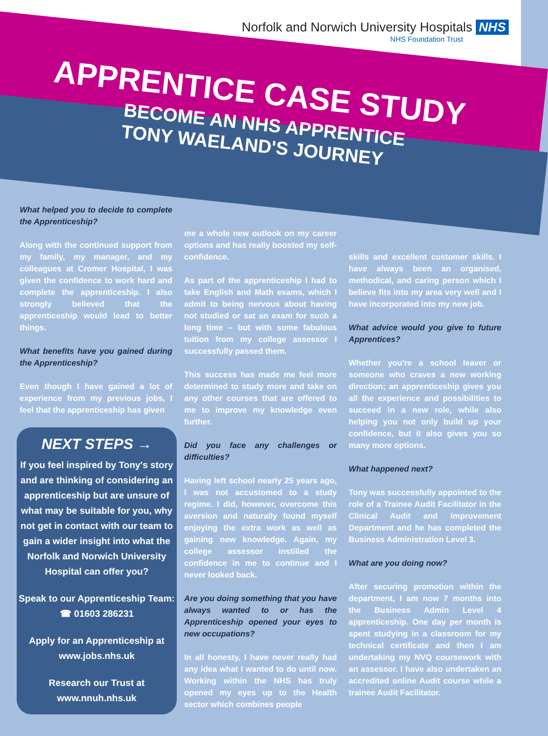Norfolk and Norwich University Hospitals NHS
NHS Foundation Trust
APPRENTICE CASE STUDY
BECOME AN NHS APPRENTICE
TONY WAELAND'S JOURNEY
What helped you to decide to complete the Apprenticeship?
Along with the continued support from my family, my manager, and my colleagues at Cromer Hospital, I was given the confidence to work hard and complete the apprenticeship. I also strongly believed that the apprenticeship would lead to better things.
What benefits have you gained during the Apprenticeship?
Even though I have gained a lot of experience from my previous jobs, I feel that the apprenticeship has given
NEXT STEPS →
If you feel inspired by Tony's story and are thinking of considering an apprenticeship but are unsure of what may be suitable for you, why not get in contact with our team to gain a wider insight into what the Norfolk and Norwich University Hospital can offer you?
Speak to our Apprenticeship Team: ☎ 01603 286231
Apply for an Apprenticeship at www.jobs.nhs.uk
Research our Trust at www.nnuh.nhs.uk
me a whole new outlook on my career options and has really boosted my self-confidence.
As part of the apprenticeship I had to take English and Math exams, which I admit to being nervous about having not studied or sat an exam for such a long time – but with some fabulous tuition from my college assessor I successfully passed them.
This success has made me feel more determined to study more and take on any other courses that are offered to me to improve my knowledge even further.
Did you face any challenges or difficulties?
Having left school nearly 25 years ago, I was not accustomed to a study regime. I did, however, overcome this aversion and naturally found myself enjoying the extra work as well as gaining new knowledge. Again, my college assessor instilled the confidence in me to continue and I never looked back.
Are you doing something that you have always wanted to or has the Apprenticeship opened your eyes to new occupations?
In all honesty, I have never really had any idea what I wanted to do until now. Working within the NHS has truly opened my eyes up to the Health sector which combines people
skills and excellent customer skills. I have always been an organised, methodical, and caring person which I believe fits into my area very well and I have incorporated into my new job.
What advice would you give to future Apprentices?
Whether you're a school leaver or someone who craves a new working direction; an apprenticeship gives you all the experience and possibilities to succeed in a new role, while also helping you not only build up your confidence, but it also gives you so many more options.
What happened next?
Tony was successfully appointed to the role of a Trainee Audit Facilitator in the Clinical Audit and Improvement Department and he has completed the Business Administration Level 3.
What are you doing now?
After securing promotion within the department, I am now 7 months into the Business Admin Level 4 apprenticeship. One day per month is spent studying in a classroom for my technical certificate and then I am undertaking my NVQ coursework with an assessor. I have also undertaken an accredited online Audit course while a trainee Audit Facilitator.